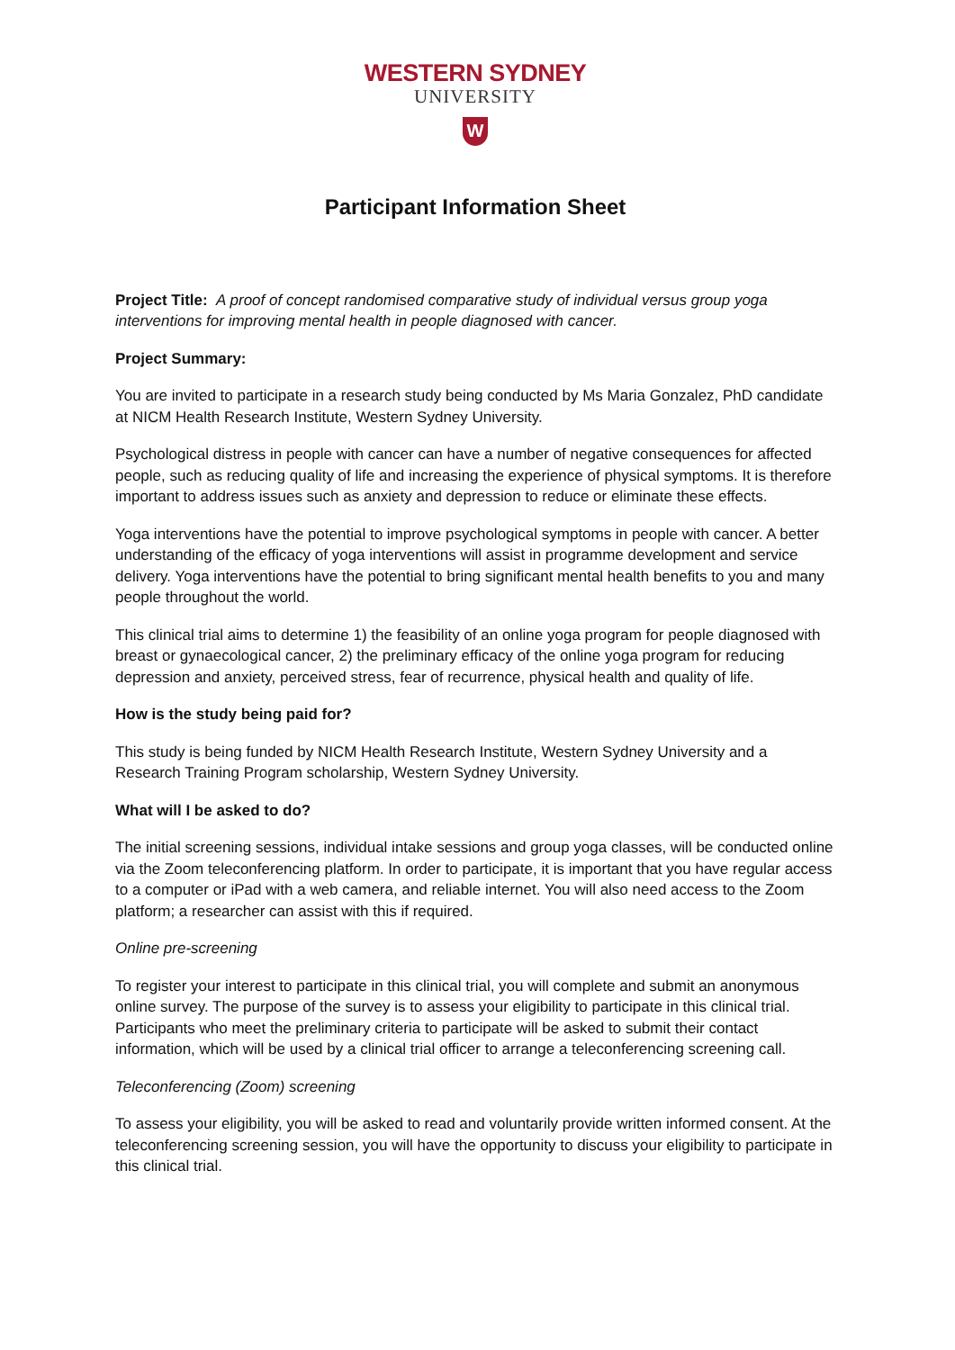WESTERN SYDNEY
UNIVERSITY
W
Participant Information Sheet
Project Title: A proof of concept randomised comparative study of individual versus group yoga interventions for improving mental health in people diagnosed with cancer.
Project Summary:
You are invited to participate in a research study being conducted by Ms Maria Gonzalez, PhD candidate at NICM Health Research Institute, Western Sydney University.
Psychological distress in people with cancer can have a number of negative consequences for affected people, such as reducing quality of life and increasing the experience of physical symptoms. It is therefore important to address issues such as anxiety and depression to reduce or eliminate these effects.
Yoga interventions have the potential to improve psychological symptoms in people with cancer. A better understanding of the efficacy of yoga interventions will assist in programme development and service delivery. Yoga interventions have the potential to bring significant mental health benefits to you and many people throughout the world.
This clinical trial aims to determine 1) the feasibility of an online yoga program for people diagnosed with breast or gynaecological cancer, 2) the preliminary efficacy of the online yoga program for reducing depression and anxiety, perceived stress, fear of recurrence, physical health and quality of life.
How is the study being paid for?
This study is being funded by NICM Health Research Institute, Western Sydney University and a Research Training Program scholarship, Western Sydney University.
What will I be asked to do?
The initial screening sessions, individual intake sessions and group yoga classes, will be conducted online via the Zoom teleconferencing platform. In order to participate, it is important that you have regular access to a computer or iPad with a web camera, and reliable internet. You will also need access to the Zoom platform; a researcher can assist with this if required.
Online pre-screening
To register your interest to participate in this clinical trial, you will complete and submit an anonymous online survey. The purpose of the survey is to assess your eligibility to participate in this clinical trial. Participants who meet the preliminary criteria to participate will be asked to submit their contact information, which will be used by a clinical trial officer to arrange a teleconferencing screening call.
Teleconferencing (Zoom) screening
To assess your eligibility, you will be asked to read and voluntarily provide written informed consent. At the teleconferencing screening session, you will have the opportunity to discuss your eligibility to participate in this clinical trial.